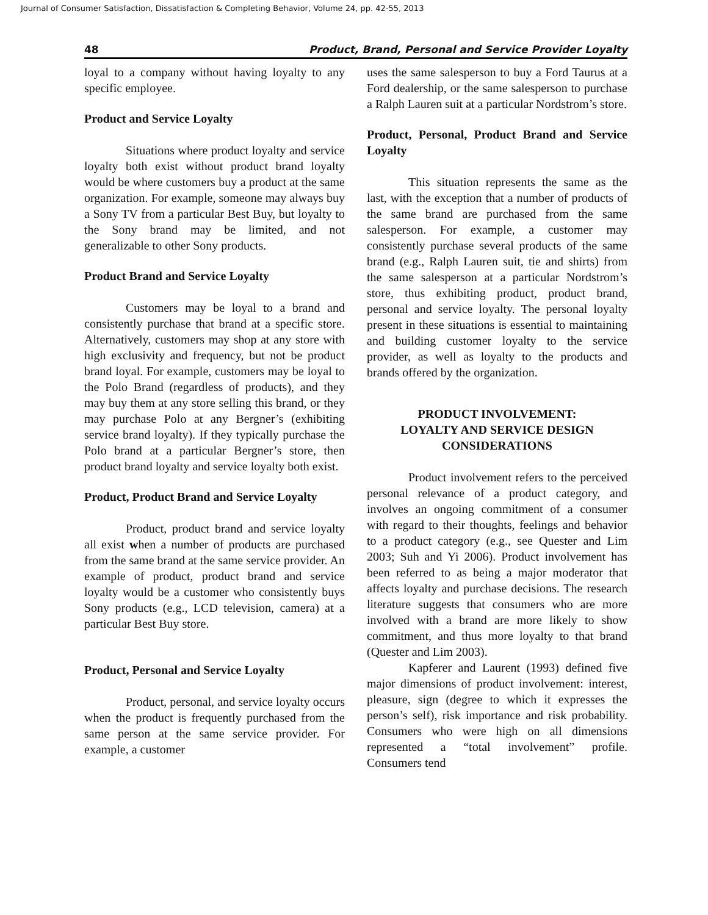Journal of Consumer Satisfaction, Dissatisfaction & Completing Behavior, Volume 24, pp. 42-55, 2013
48 Product, Brand, Personal and Service Provider Loyalty
loyal to a company without having loyalty to any specific employee.
Product and Service Loyalty
Situations where product loyalty and service loyalty both exist without product brand loyalty would be where customers buy a product at the same organization. For example, someone may always buy a Sony TV from a particular Best Buy, but loyalty to the Sony brand may be limited, and not generalizable to other Sony products.
Product Brand and Service Loyalty
Customers may be loyal to a brand and consistently purchase that brand at a specific store. Alternatively, customers may shop at any store with high exclusivity and frequency, but not be product brand loyal. For example, customers may be loyal to the Polo Brand (regardless of products), and they may buy them at any store selling this brand, or they may purchase Polo at any Bergner’s (exhibiting service brand loyalty). If they typically purchase the Polo brand at a particular Bergner’s store, then product brand loyalty and service loyalty both exist.
Product, Product Brand and Service Loyalty
Product, product brand and service loyalty all exist when a number of products are purchased from the same brand at the same service provider. An example of product, product brand and service loyalty would be a customer who consistently buys Sony products (e.g., LCD television, camera) at a particular Best Buy store.
Product, Personal and Service Loyalty
Product, personal, and service loyalty occurs when the product is frequently purchased from the same person at the same service provider. For example, a customer
uses the same salesperson to buy a Ford Taurus at a Ford dealership, or the same salesperson to purchase a Ralph Lauren suit at a particular Nordstrom’s store.
Product, Personal, Product Brand and Service Loyalty
This situation represents the same as the last, with the exception that a number of products of the same brand are purchased from the same salesperson. For example, a customer may consistently purchase several products of the same brand (e.g., Ralph Lauren suit, tie and shirts) from the same salesperson at a particular Nordstrom’s store, thus exhibiting product, product brand, personal and service loyalty. The personal loyalty present in these situations is essential to maintaining and building customer loyalty to the service provider, as well as loyalty to the products and brands offered by the organization.
PRODUCT INVOLVEMENT:
LOYALTY AND SERVICE DESIGN
CONSIDERATIONS
Product involvement refers to the perceived personal relevance of a product category, and involves an ongoing commitment of a consumer with regard to their thoughts, feelings and behavior to a product category (e.g., see Quester and Lim 2003; Suh and Yi 2006). Product involvement has been referred to as being a major moderator that affects loyalty and purchase decisions. The research literature suggests that consumers who are more involved with a brand are more likely to show commitment, and thus more loyalty to that brand (Quester and Lim 2003).
Kapferer and Laurent (1993) defined five major dimensions of product involvement: interest, pleasure, sign (degree to which it expresses the person’s self), risk importance and risk probability. Consumers who were high on all dimensions represented a “total involvement” profile. Consumers tend